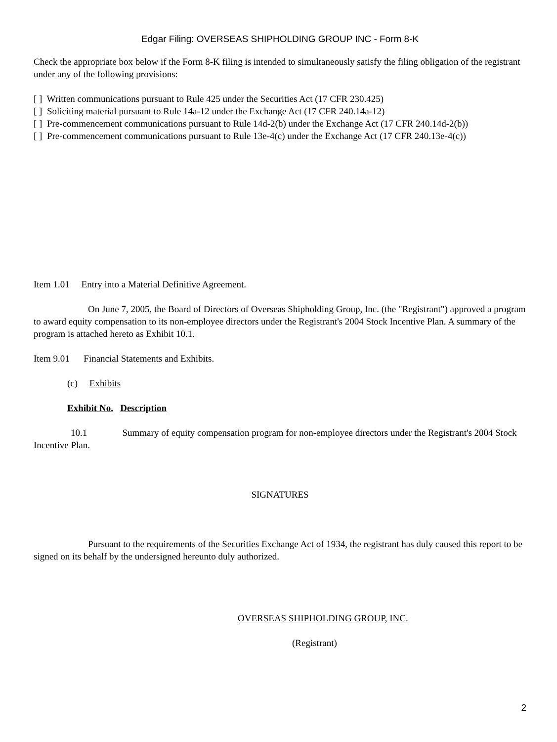Edgar Filing: OVERSEAS SHIPHOLDING GROUP INC - Form 8-K
Check the appropriate box below if the Form 8-K filing is intended to simultaneously satisfy the filing obligation of the registrant under any of the following provisions:
[ ] Written communications pursuant to Rule 425 under the Securities Act (17 CFR 230.425)
[ ] Soliciting material pursuant to Rule 14a-12 under the Exchange Act (17 CFR 240.14a-12)
[ ] Pre-commencement communications pursuant to Rule 14d-2(b) under the Exchange Act (17 CFR 240.14d-2(b))
[ ] Pre-commencement communications pursuant to Rule 13e-4(c) under the Exchange Act (17 CFR 240.13e-4(c))
Item 1.01 Entry into a Material Definitive Agreement.
On June 7, 2005, the Board of Directors of Overseas Shipholding Group, Inc. (the "Registrant") approved a program to award equity compensation to its non-employee directors under the Registrant's 2004 Stock Incentive Plan. A summary of the program is attached hereto as Exhibit 10.1.
Item 9.01 Financial Statements and Exhibits.
(c) Exhibits
Exhibit No. Description
10.1 Summary of equity compensation program for non-employee directors under the Registrant's 2004 Stock Incentive Plan.
SIGNATURES
Pursuant to the requirements of the Securities Exchange Act of 1934, the registrant has duly caused this report to be signed on its behalf by the undersigned hereunto duly authorized.
OVERSEAS SHIPHOLDING GROUP, INC.
(Registrant)
2